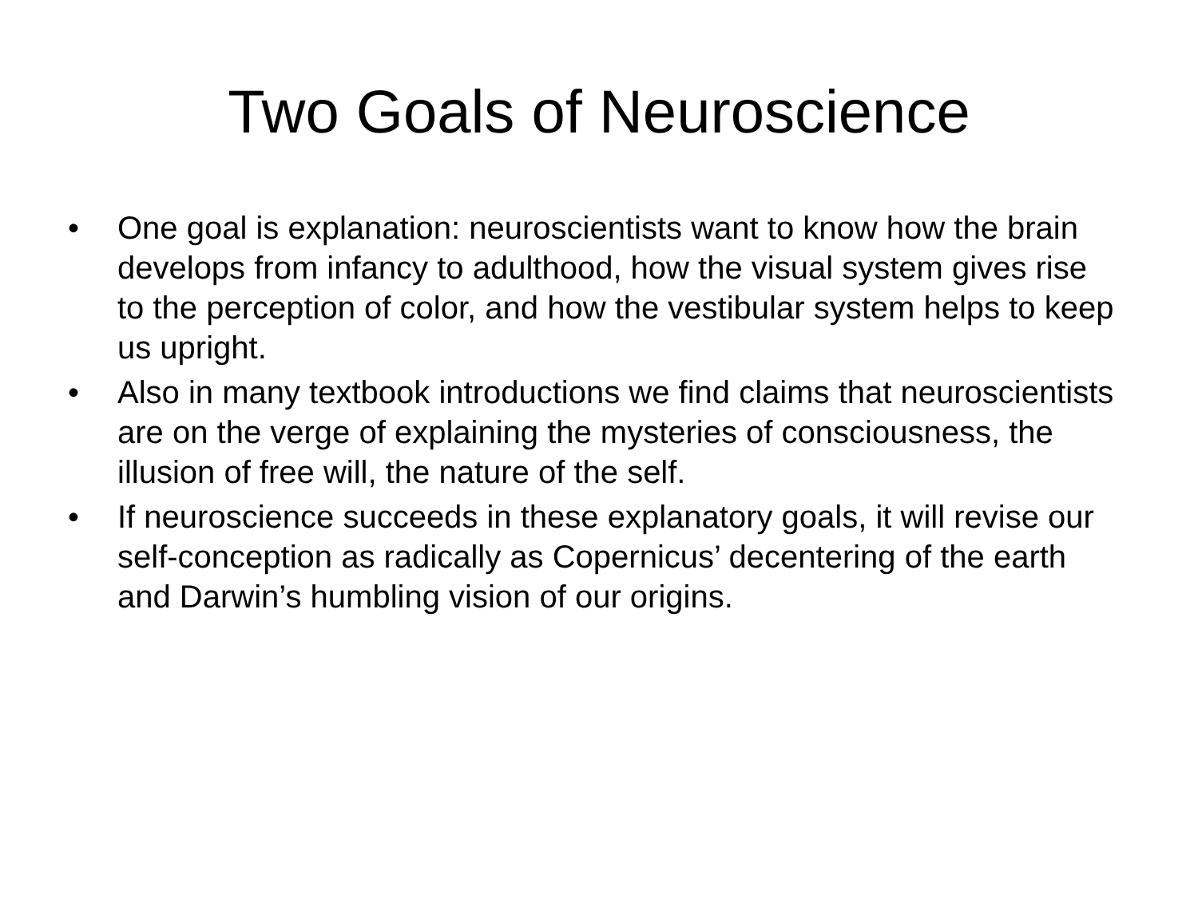Two Goals of Neuroscience
• One goal is explanation: neuroscientists want to know how the brain develops from infancy to adulthood, how the visual system gives rise to the perception of color, and how the vestibular system helps to keep us upright.
• Also in many textbook introductions we find claims that neuroscientists are on the verge of explaining the mysteries of consciousness, the illusion of free will, the nature of the self.
• If neuroscience succeeds in these explanatory goals, it will revise our self-conception as radically as Copernicus’ decentering of the earth and Darwin’s humbling vision of our origins.